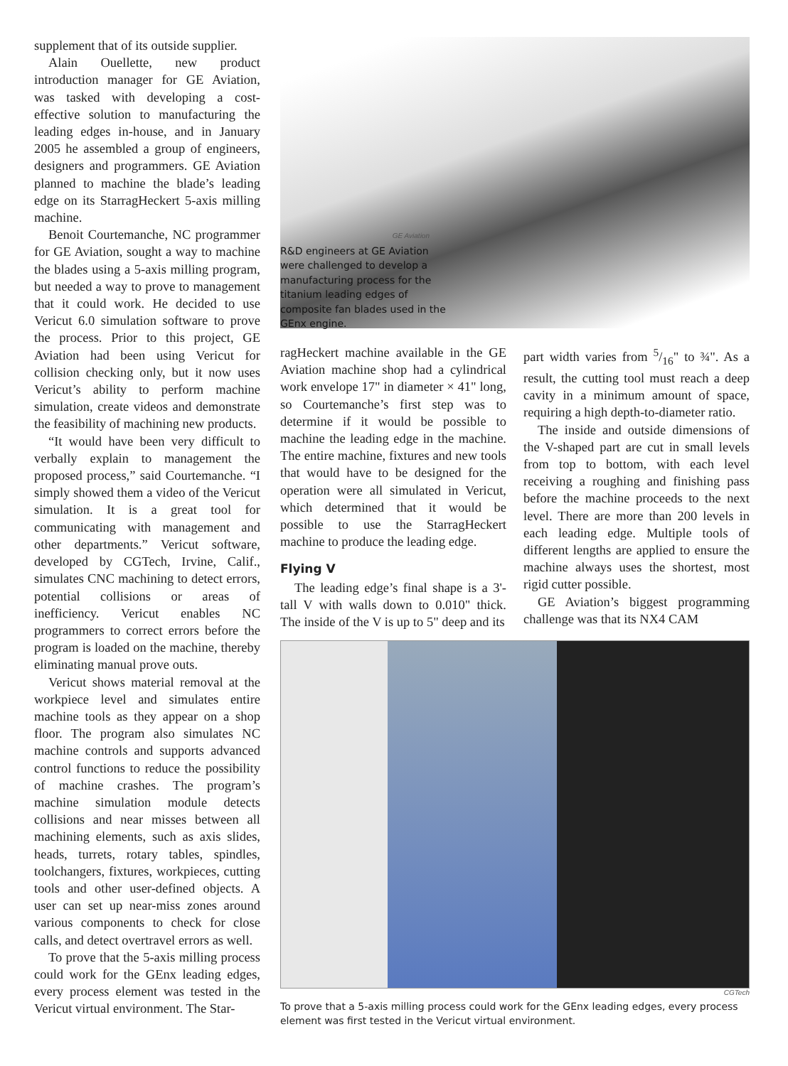supplement that of its outside supplier.
Alain Ouellette, new product introduction manager for GE Aviation, was tasked with developing a cost-effective solution to manufacturing the leading edges in-house, and in January 2005 he assembled a group of engineers, designers and programmers. GE Aviation planned to machine the blade’s leading edge on its StarragHeckert 5-axis milling machine.
Benoit Courtemanche, NC programmer for GE Aviation, sought a way to machine the blades using a 5-axis milling program, but needed a way to prove to management that it could work. He decided to use Vericut 6.0 simulation software to prove the process. Prior to this project, GE Aviation had been using Vericut for collision checking only, but it now uses Vericut’s ability to perform machine simulation, create videos and demonstrate the feasibility of machining new products.
“It would have been very difficult to verbally explain to management the proposed process,” said Courtemanche. “I simply showed them a video of the Vericut simulation. It is a great tool for communicating with management and other departments.” Vericut software, developed by CGTech, Irvine, Calif., simulates CNC machining to detect errors, potential collisions or areas of inefficiency. Vericut enables NC programmers to correct errors before the program is loaded on the machine, thereby eliminating manual prove outs.
Vericut shows material removal at the workpiece level and simulates entire machine tools as they appear on a shop floor. The program also simulates NC machine controls and supports advanced control functions to reduce the possibility of machine crashes. The program’s machine simulation module detects collisions and near misses between all machining elements, such as axis slides, heads, turrets, rotary tables, spindles, toolchangers, fixtures, workpieces, cutting tools and other user-defined objects. A user can set up near-miss zones around various components to check for close calls, and detect overtravel errors as well.
To prove that the 5-axis milling process could work for the GEnx leading edges, every process element was tested in the Vericut virtual environment. The Star-
GE Aviation
R&D engineers at GE Aviation were challenged to develop a manufacturing process for the titanium leading edges of composite fan blades used in the GEnx engine.
ragHeckert machine available in the GE Aviation machine shop had a cylindrical work envelope 17" in diameter × 41" long, so Courtemanche’s first step was to determine if it would be possible to machine the leading edge in the machine. The entire machine, fixtures and new tools that would have to be designed for the operation were all simulated in Vericut, which determined that it would be possible to use the StarragHeckert machine to produce the leading edge.
Flying V
The leading edge’s final shape is a 3'-tall V with walls down to 0.010" thick. The inside of the V is up to 5" deep and its
part width varies from 5/16" to ¾". As a result, the cutting tool must reach a deep cavity in a minimum amount of space, requiring a high depth-to-diameter ratio.
The inside and outside dimensions of the V-shaped part are cut in small levels from top to bottom, with each level receiving a roughing and finishing pass before the machine proceeds to the next level. There are more than 200 levels in each leading edge. Multiple tools of different lengths are applied to ensure the machine always uses the shortest, most rigid cutter possible.
GE Aviation’s biggest programming challenge was that its NX4 CAM
CGTech
To prove that a 5-axis milling process could work for the GEnx leading edges, every process element was first tested in the Vericut virtual environment.